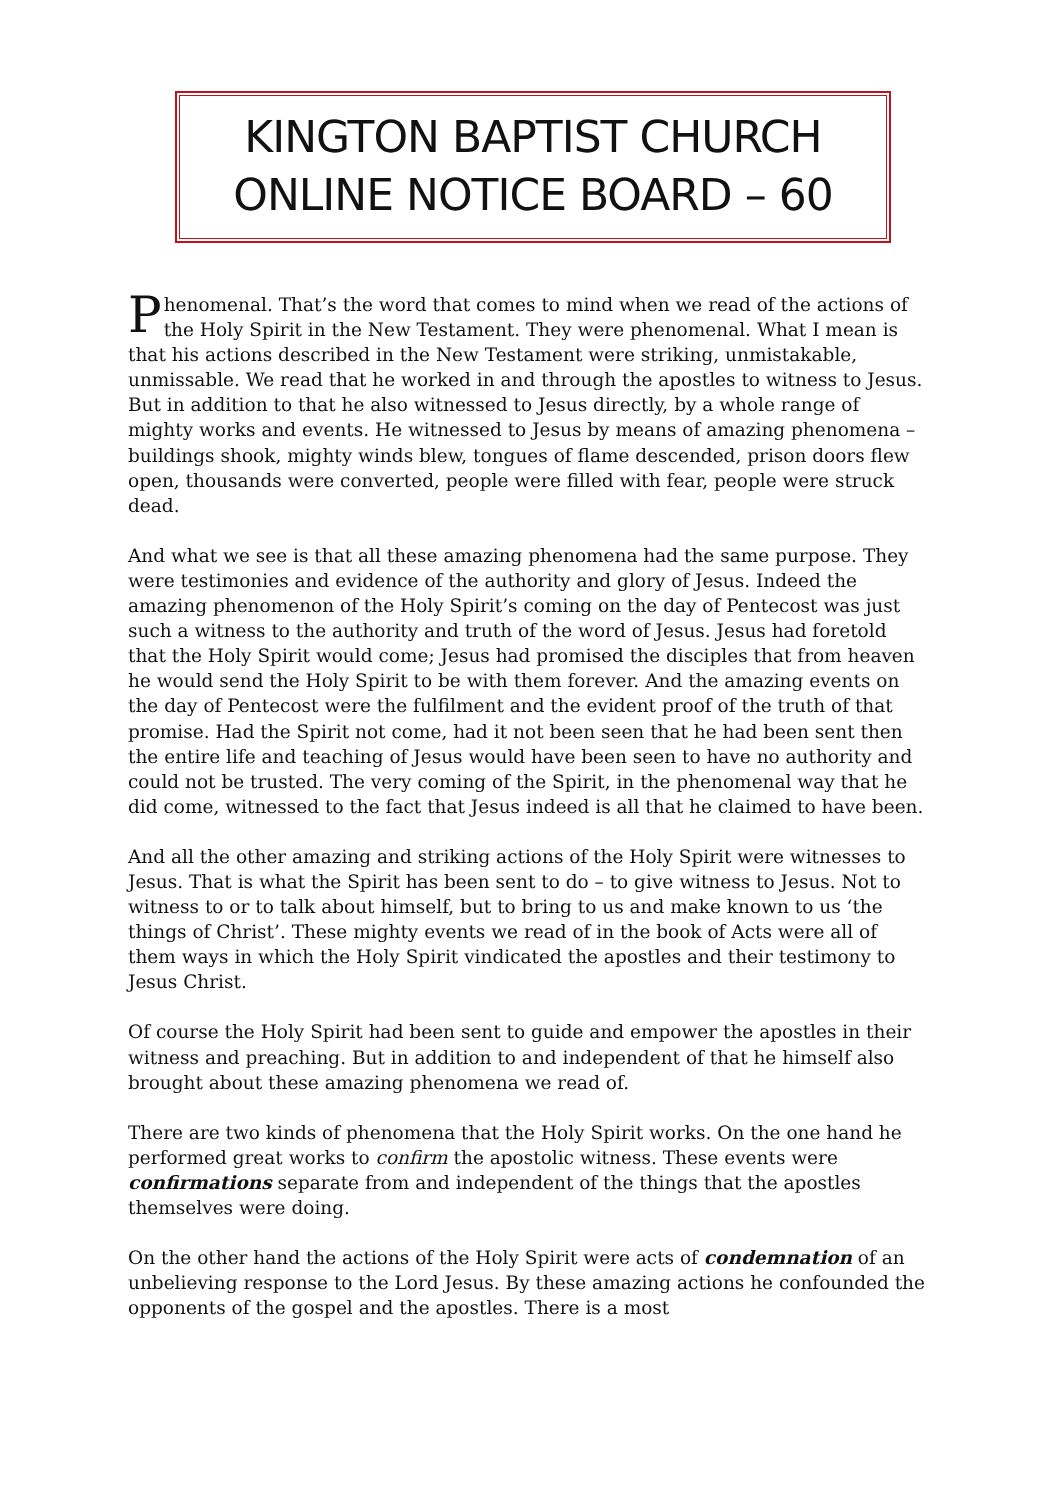KINGTON BAPTIST CHURCH
ONLINE NOTICE BOARD – 60
Phenomenal. That’s the word that comes to mind when we read of the actions of the Holy Spirit in the New Testament. They were phenomenal. What I mean is that his actions described in the New Testament were striking, unmistakable, unmissable. We read that he worked in and through the apostles to witness to Jesus. But in addition to that he also witnessed to Jesus directly, by a whole range of mighty works and events. He witnessed to Jesus by means of amazing phenomena – buildings shook, mighty winds blew, tongues of flame descended, prison doors flew open, thousands were converted, people were filled with fear, people were struck dead.
And what we see is that all these amazing phenomena had the same purpose. They were testimonies and evidence of the authority and glory of Jesus. Indeed the amazing phenomenon of the Holy Spirit’s coming on the day of Pentecost was just such a witness to the authority and truth of the word of Jesus. Jesus had foretold that the Holy Spirit would come; Jesus had promised the disciples that from heaven he would send the Holy Spirit to be with them forever. And the amazing events on the day of Pentecost were the fulfilment and the evident proof of the truth of that promise. Had the Spirit not come, had it not been seen that he had been sent then the entire life and teaching of Jesus would have been seen to have no authority and could not be trusted. The very coming of the Spirit, in the phenomenal way that he did come, witnessed to the fact that Jesus indeed is all that he claimed to have been.
And all the other amazing and striking actions of the Holy Spirit were witnesses to Jesus. That is what the Spirit has been sent to do – to give witness to Jesus. Not to witness to or to talk about himself, but to bring to us and make known to us ‘the things of Christ’. These mighty events we read of in the book of Acts were all of them ways in which the Holy Spirit vindicated the apostles and their testimony to Jesus Christ.
Of course the Holy Spirit had been sent to guide and empower the apostles in their witness and preaching. But in addition to and independent of that he himself also brought about these amazing phenomena we read of.
There are two kinds of phenomena that the Holy Spirit works. On the one hand he performed great works to confirm the apostolic witness. These events were confirmations separate from and independent of the things that the apostles themselves were doing.
On the other hand the actions of the Holy Spirit were acts of condemnation of an unbelieving response to the Lord Jesus. By these amazing actions he confounded the opponents of the gospel and the apostles. There is a most